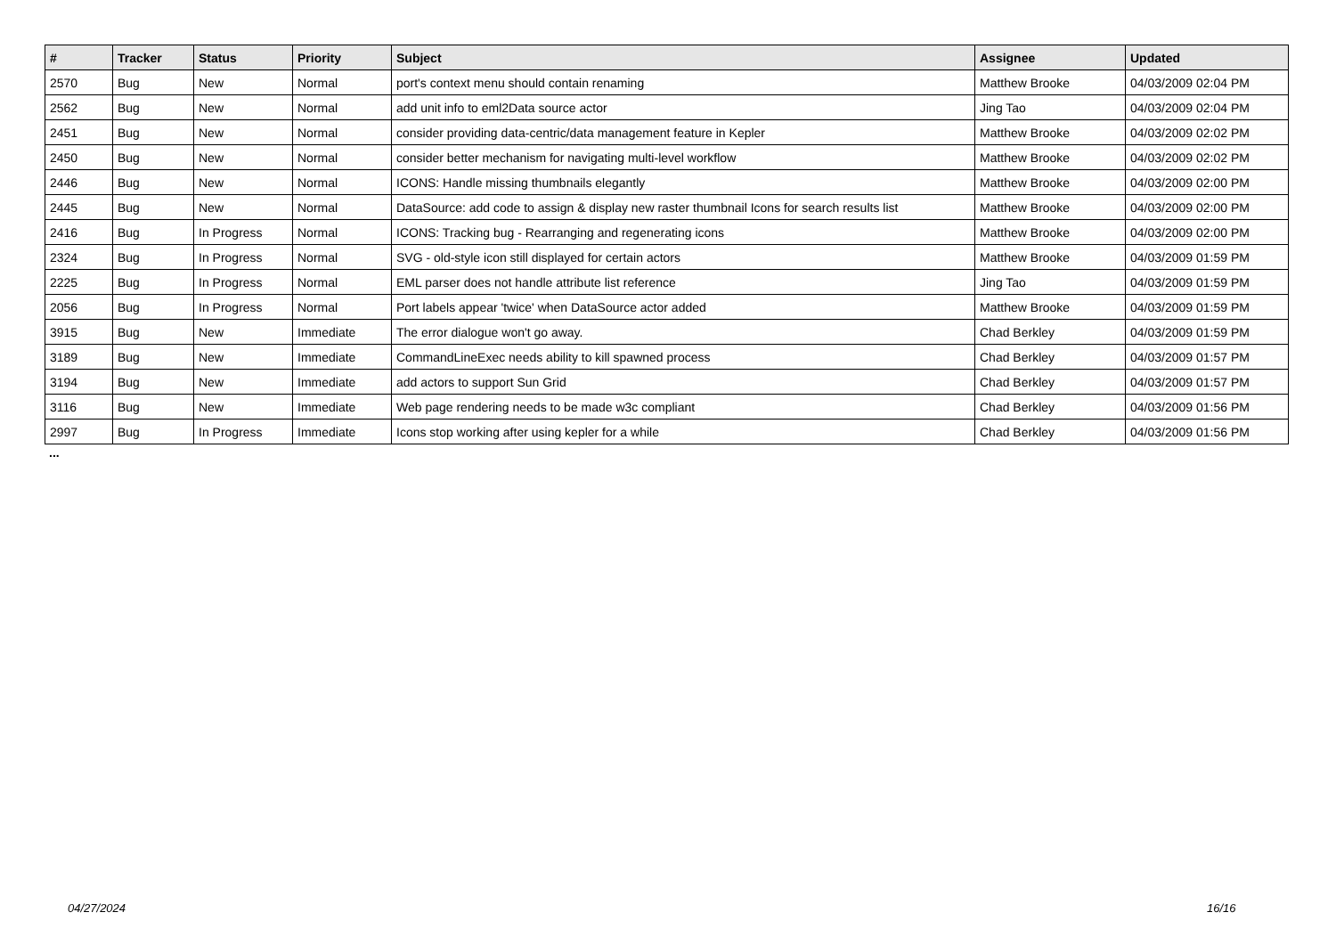| # | Tracker | Status | Priority | Subject | Assignee | Updated |
| --- | --- | --- | --- | --- | --- | --- |
| 2570 | Bug | New | Normal | port's context menu should contain renaming | Matthew Brooke | 04/03/2009 02:04 PM |
| 2562 | Bug | New | Normal | add unit info to eml2Data source actor | Jing Tao | 04/03/2009 02:04 PM |
| 2451 | Bug | New | Normal | consider providing data-centric/data management feature in Kepler | Matthew Brooke | 04/03/2009 02:02 PM |
| 2450 | Bug | New | Normal | consider better mechanism for navigating multi-level workflow | Matthew Brooke | 04/03/2009 02:02 PM |
| 2446 | Bug | New | Normal | ICONS: Handle missing thumbnails elegantly | Matthew Brooke | 04/03/2009 02:00 PM |
| 2445 | Bug | New | Normal | DataSource: add code to assign & display new raster thumbnail Icons for search results list | Matthew Brooke | 04/03/2009 02:00 PM |
| 2416 | Bug | In Progress | Normal | ICONS: Tracking bug - Rearranging and regenerating icons | Matthew Brooke | 04/03/2009 02:00 PM |
| 2324 | Bug | In Progress | Normal | SVG - old-style icon still displayed for certain actors | Matthew Brooke | 04/03/2009 01:59 PM |
| 2225 | Bug | In Progress | Normal | EML parser does not handle attribute list reference | Jing Tao | 04/03/2009 01:59 PM |
| 2056 | Bug | In Progress | Normal | Port labels appear 'twice' when DataSource actor added | Matthew Brooke | 04/03/2009 01:59 PM |
| 3915 | Bug | New | Immediate | The error dialogue won't go away. | Chad Berkley | 04/03/2009 01:59 PM |
| 3189 | Bug | New | Immediate | CommandLineExec needs ability to kill spawned process | Chad Berkley | 04/03/2009 01:57 PM |
| 3194 | Bug | New | Immediate | add actors to support Sun Grid | Chad Berkley | 04/03/2009 01:57 PM |
| 3116 | Bug | New | Immediate | Web page rendering needs to be made w3c compliant | Chad Berkley | 04/03/2009 01:56 PM |
| 2997 | Bug | In Progress | Immediate | Icons stop working after using kepler for a while | Chad Berkley | 04/03/2009 01:56 PM |
...
04/27/2024 16/16